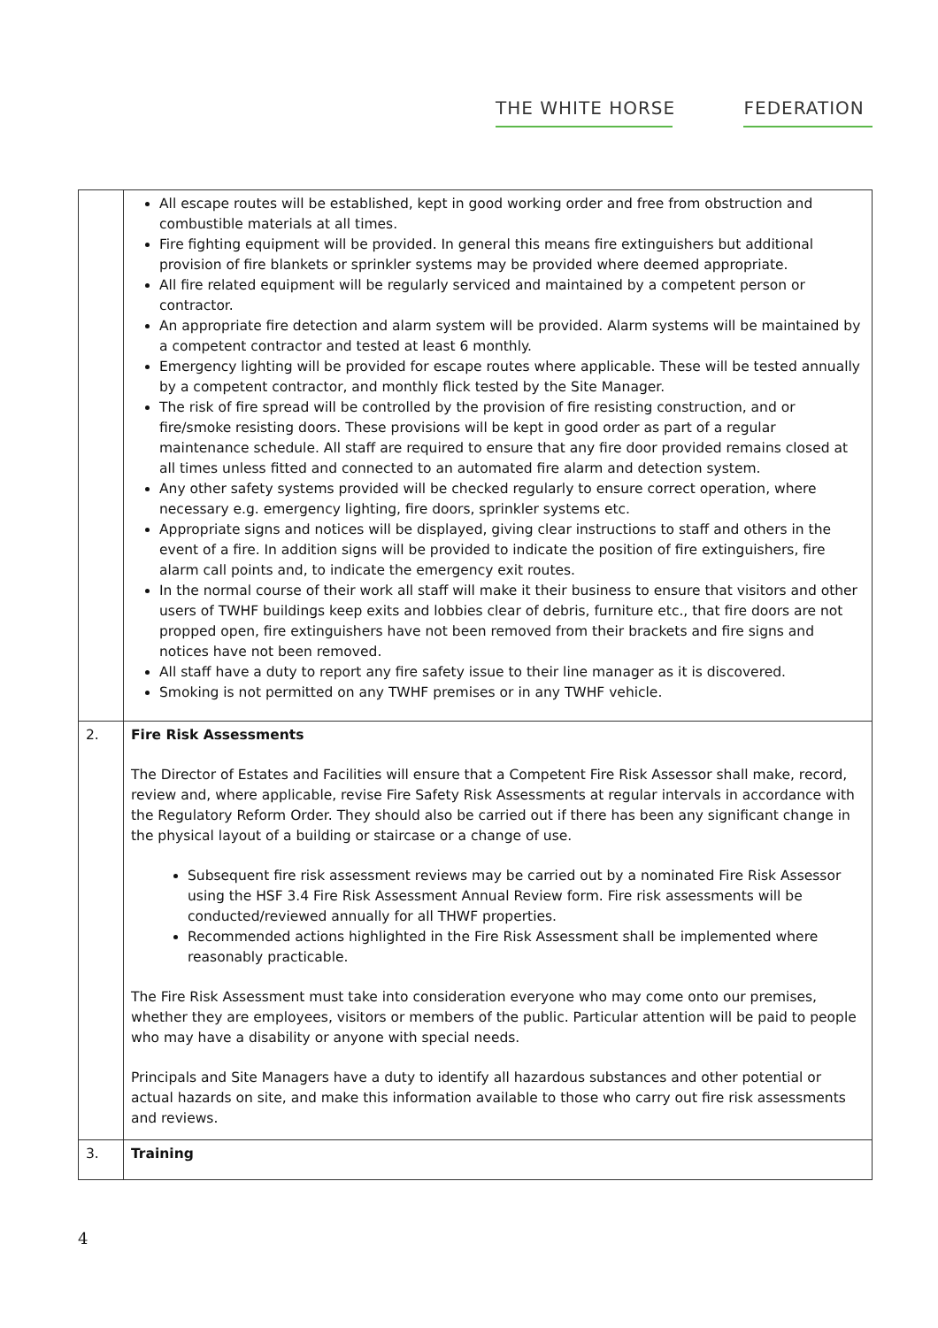THE WHITE HORSE FEDERATION
| | All escape routes will be established, kept in good working order and free from obstruction and combustible materials at all times. Fire fighting equipment will be provided. In general this means fire extinguishers but additional provision of fire blankets or sprinkler systems may be provided where deemed appropriate. All fire related equipment will be regularly serviced and maintained by a competent person or contractor. An appropriate fire detection and alarm system will be provided. Alarm systems will be maintained by a competent contractor and tested at least 6 monthly. Emergency lighting will be provided for escape routes where applicable. These will be tested annually by a competent contractor, and monthly flick tested by the Site Manager. The risk of fire spread will be controlled by the provision of fire resisting construction, and or fire/smoke resisting doors. These provisions will be kept in good order as part of a regular maintenance schedule. All staff are required to ensure that any fire door provided remains closed at all times unless fitted and connected to an automated fire alarm and detection system. Any other safety systems provided will be checked regularly to ensure correct operation, where necessary e.g. emergency lighting, fire doors, sprinkler systems etc. Appropriate signs and notices will be displayed, giving clear instructions to staff and others in the event of a fire. In addition signs will be provided to indicate the position of fire extinguishers, fire alarm call points and, to indicate the emergency exit routes. In the normal course of their work all staff will make it their business to ensure that visitors and other users of TWHF buildings keep exits and lobbies clear of debris, furniture etc., that fire doors are not propped open, fire extinguishers have not been removed from their brackets and fire signs and notices have not been removed. All staff have a duty to report any fire safety issue to their line manager as it is discovered. Smoking is not permitted on any TWHF premises or in any TWHF vehicle. |
| 2. | Fire Risk Assessments The Director of Estates and Facilities will ensure that a Competent Fire Risk Assessor shall make, record, review and, where applicable, revise Fire Safety Risk Assessments at regular intervals in accordance with the Regulatory Reform Order. They should also be carried out if there has been any significant change in the physical layout of a building or staircase or a change of use. Subsequent fire risk assessment reviews may be carried out by a nominated Fire Risk Assessor using the HSF 3.4 Fire Risk Assessment Annual Review form. Fire risk assessments will be conducted/reviewed annually for all THWF properties. Recommended actions highlighted in the Fire Risk Assessment shall be implemented where reasonably practicable. The Fire Risk Assessment must take into consideration everyone who may come onto our premises, whether they are employees, visitors or members of the public. Particular attention will be paid to people who may have a disability or anyone with special needs. Principals and Site Managers have a duty to identify all hazardous substances and other potential or actual hazards on site, and make this information available to those who carry out fire risk assessments and reviews. |
| 3. | Training |
4